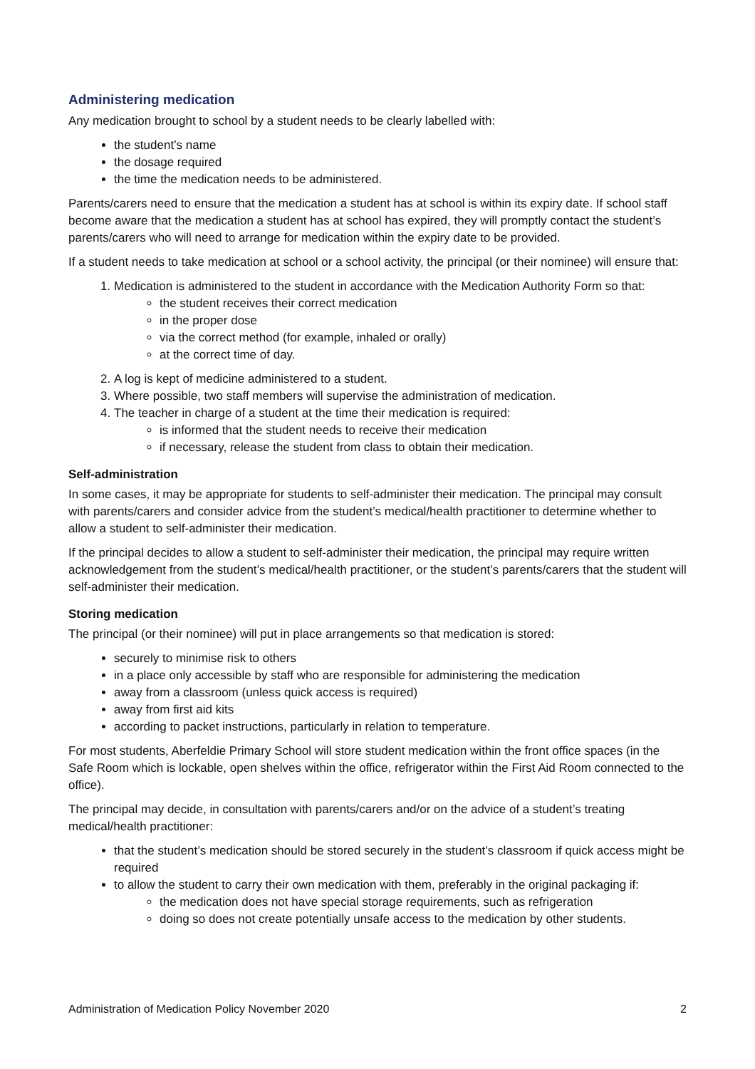Administering medication
Any medication brought to school by a student needs to be clearly labelled with:
the student’s name
the dosage required
the time the medication needs to be administered.
Parents/carers need to ensure that the medication a student has at school is within its expiry date. If school staff become aware that the medication a student has at school has expired, they will promptly contact the student’s parents/carers who will need to arrange for medication within the expiry date to be provided.
If a student needs to take medication at school or a school activity, the principal (or their nominee) will ensure that:
1. Medication is administered to the student in accordance with the Medication Authority Form so that:
the student receives their correct medication
in the proper dose
via the correct method (for example, inhaled or orally)
at the correct time of day.
2. A log is kept of medicine administered to a student.
3. Where possible, two staff members will supervise the administration of medication.
4. The teacher in charge of a student at the time their medication is required:
is informed that the student needs to receive their medication
if necessary, release the student from class to obtain their medication.
Self-administration
In some cases, it may be appropriate for students to self-administer their medication. The principal may consult with parents/carers and consider advice from the student’s medical/health practitioner to determine whether to allow a student to self-administer their medication.
If the principal decides to allow a student to self-administer their medication, the principal may require written acknowledgement from the student’s medical/health practitioner, or the student’s parents/carers that the student will self-administer their medication.
Storing medication
The principal (or their nominee) will put in place arrangements so that medication is stored:
securely to minimise risk to others
in a place only accessible by staff who are responsible for administering the medication
away from a classroom (unless quick access is required)
away from first aid kits
according to packet instructions, particularly in relation to temperature.
For most students, Aberfeldie Primary School will store student medication within the front office spaces (in the Safe Room which is lockable, open shelves within the office, refrigerator within the First Aid Room connected to the office).
The principal may decide, in consultation with parents/carers and/or on the advice of a student’s treating medical/health practitioner:
that the student’s medication should be stored securely in the student’s classroom if quick access might be required
to allow the student to carry their own medication with them, preferably in the original packaging if:
the medication does not have special storage requirements, such as refrigeration
doing so does not create potentially unsafe access to the medication by other students.
Administration of Medication Policy November 2020 2